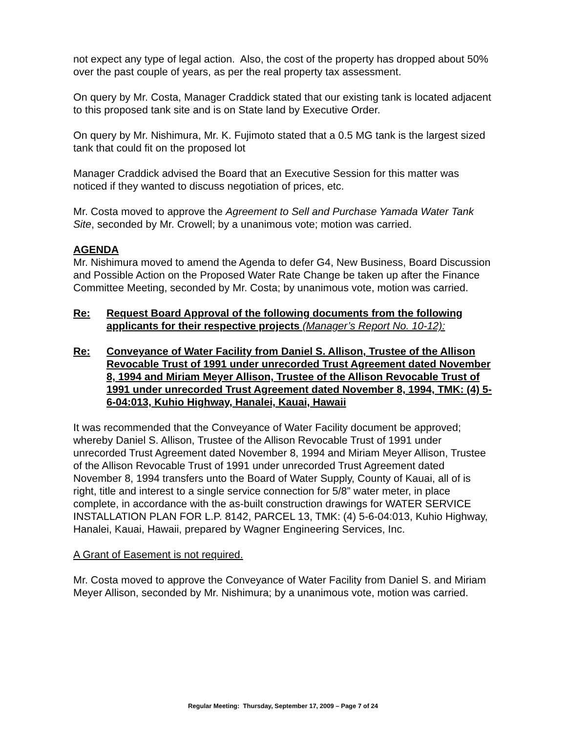not expect any type of legal action. Also, the cost of the property has dropped about 50% over the past couple of years, as per the real property tax assessment.
On query by Mr. Costa, Manager Craddick stated that our existing tank is located adjacent to this proposed tank site and is on State land by Executive Order.
On query by Mr. Nishimura, Mr. K. Fujimoto stated that a 0.5 MG tank is the largest sized tank that could fit on the proposed lot
Manager Craddick advised the Board that an Executive Session for this matter was noticed if they wanted to discuss negotiation of prices, etc.
Mr. Costa moved to approve the Agreement to Sell and Purchase Yamada Water Tank Site, seconded by Mr. Crowell; by a unanimous vote; motion was carried.
AGENDA
Mr. Nishimura moved to amend the Agenda to defer G4, New Business, Board Discussion and Possible Action on the Proposed Water Rate Change be taken up after the Finance Committee Meeting, seconded by Mr. Costa; by unanimous vote, motion was carried.
Re: Request Board Approval of the following documents from the following applicants for their respective projects (Manager’s Report No. 10-12):
Re: Conveyance of Water Facility from Daniel S. Allison, Trustee of the Allison Revocable Trust of 1991 under unrecorded Trust Agreement dated November 8, 1994 and Miriam Meyer Allison, Trustee of the Allison Revocable Trust of 1991 under unrecorded Trust Agreement dated November 8, 1994, TMK: (4) 5-6-04:013, Kuhio Highway, Hanalei, Kauai, Hawaii
It was recommended that the Conveyance of Water Facility document be approved; whereby Daniel S. Allison, Trustee of the Allison Revocable Trust of 1991 under unrecorded Trust Agreement dated November 8, 1994 and Miriam Meyer Allison, Trustee of the Allison Revocable Trust of 1991 under unrecorded Trust Agreement dated November 8, 1994 transfers unto the Board of Water Supply, County of Kauai, all of is right, title and interest to a single service connection for 5/8” water meter, in place complete, in accordance with the as-built construction drawings for WATER SERVICE INSTALLATION PLAN FOR L.P. 8142, PARCEL 13, TMK: (4) 5-6-04:013, Kuhio Highway, Hanalei, Kauai, Hawaii, prepared by Wagner Engineering Services, Inc.
A Grant of Easement is not required.
Mr. Costa moved to approve the Conveyance of Water Facility from Daniel S. and Miriam Meyer Allison, seconded by Mr. Nishimura; by a unanimous vote, motion was carried.
Regular Meeting: Thursday, September 17, 2009 – Page 7 of 24